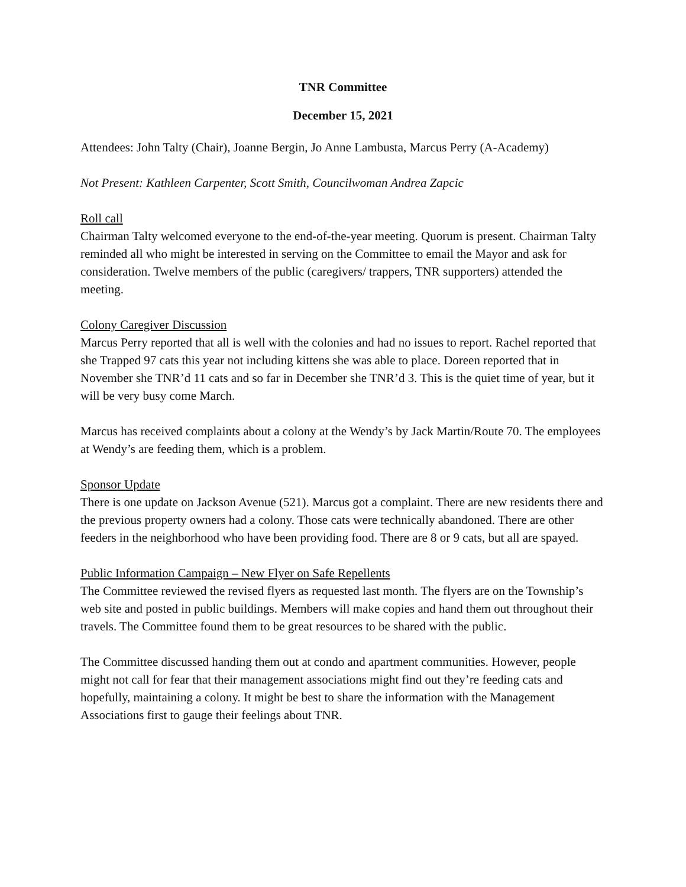TNR Committee
December 15, 2021
Attendees: John Talty (Chair), Joanne Bergin, Jo Anne Lambusta, Marcus Perry (A-Academy)
Not Present: Kathleen Carpenter, Scott Smith, Councilwoman Andrea Zapcic
Roll call
Chairman Talty welcomed everyone to the end-of-the-year meeting. Quorum is present. Chairman Talty reminded all who might be interested in serving on the Committee to email the Mayor and ask for consideration. Twelve members of the public (caregivers/ trappers, TNR supporters) attended the meeting.
Colony Caregiver Discussion
Marcus Perry reported that all is well with the colonies and had no issues to report. Rachel reported that she Trapped 97 cats this year not including kittens she was able to place. Doreen reported that in November she TNR’d 11 cats and so far in December she TNR’d 3. This is the quiet time of year, but it will be very busy come March.
Marcus has received complaints about a colony at the Wendy’s by Jack Martin/Route 70. The employees at Wendy’s are feeding them, which is a problem.
Sponsor Update
There is one update on Jackson Avenue (521). Marcus got a complaint. There are new residents there and the previous property owners had a colony. Those cats were technically abandoned. There are other feeders in the neighborhood who have been providing food. There are 8 or 9 cats, but all are spayed.
Public Information Campaign – New Flyer on Safe Repellents
The Committee reviewed the revised flyers as requested last month. The flyers are on the Township’s web site and posted in public buildings. Members will make copies and hand them out throughout their travels. The Committee found them to be great resources to be shared with the public.
The Committee discussed handing them out at condo and apartment communities. However, people might not call for fear that their management associations might find out they’re feeding cats and hopefully, maintaining a colony. It might be best to share the information with the Management Associations first to gauge their feelings about TNR.